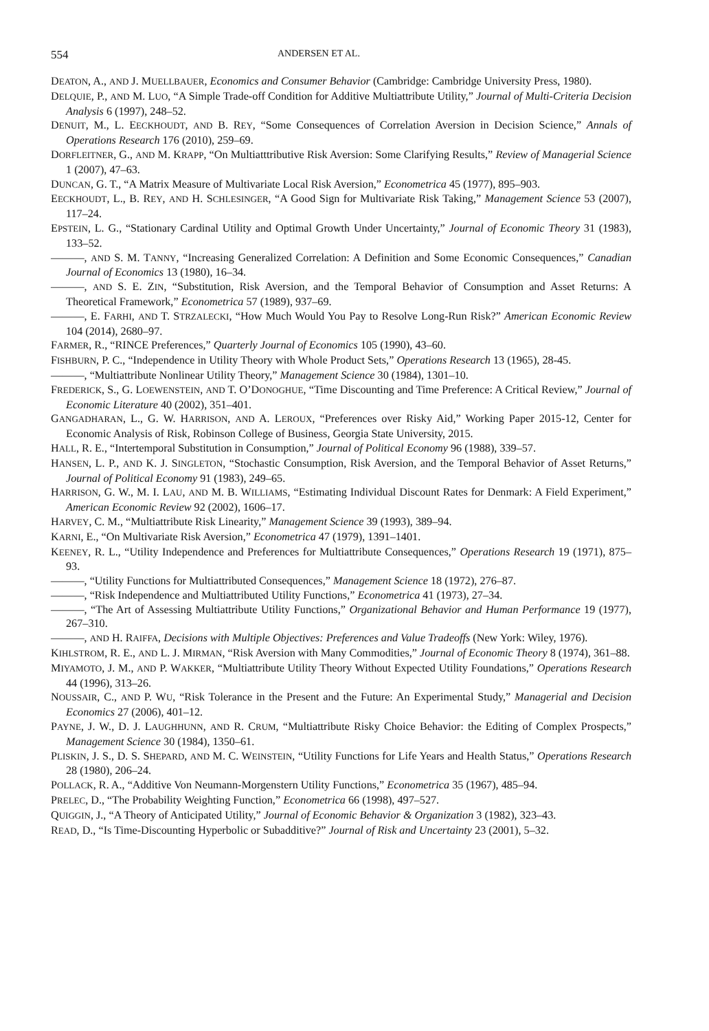554 ANDERSEN ET AL.
DEATON, A., AND J. MUELLBAUER, Economics and Consumer Behavior (Cambridge: Cambridge University Press, 1980).
DELQUIE, P., AND M. LUO, “A Simple Trade-off Condition for Additive Multiattribute Utility,” Journal of Multi-Criteria Decision Analysis 6 (1997), 248–52.
DENUIT, M., L. EECKHOUDT, AND B. REY, “Some Consequences of Correlation Aversion in Decision Science,” Annals of Operations Research 176 (2010), 259–69.
DORFLEITNER, G., AND M. KRAPP, “On Multiatttributive Risk Aversion: Some Clarifying Results,” Review of Managerial Science 1 (2007), 47–63.
DUNCAN, G. T., “A Matrix Measure of Multivariate Local Risk Aversion,” Econometrica 45 (1977), 895–903.
EECKHOUDT, L., B. REY, AND H. SCHLESINGER, “A Good Sign for Multivariate Risk Taking,” Management Science 53 (2007), 117–24.
EPSTEIN, L. G., “Stationary Cardinal Utility and Optimal Growth Under Uncertainty,” Journal of Economic Theory 31 (1983), 133–52.
———, AND S. M. TANNY, “Increasing Generalized Correlation: A Definition and Some Economic Consequences,” Canadian Journal of Economics 13 (1980), 16–34.
———, AND S. E. ZIN, “Substitution, Risk Aversion, and the Temporal Behavior of Consumption and Asset Returns: A Theoretical Framework,” Econometrica 57 (1989), 937–69.
———, E. FARHI, AND T. STRZALECKI, “How Much Would You Pay to Resolve Long-Run Risk?” American Economic Review 104 (2014), 2680–97.
FARMER, R., “RINCE Preferences,” Quarterly Journal of Economics 105 (1990), 43–60.
FISHBURN, P. C., “Independence in Utility Theory with Whole Product Sets,” Operations Research 13 (1965), 28-45.
———, “Multiattribute Nonlinear Utility Theory,” Management Science 30 (1984), 1301–10.
FREDERICK, S., G. LOEWENSTEIN, AND T. O’DONOGHUE, “Time Discounting and Time Preference: A Critical Review,” Journal of Economic Literature 40 (2002), 351–401.
GANGADHARAN, L., G. W. HARRISON, AND A. LEROUX, “Preferences over Risky Aid,” Working Paper 2015-12, Center for Economic Analysis of Risk, Robinson College of Business, Georgia State University, 2015.
HALL, R. E., “Intertemporal Substitution in Consumption,” Journal of Political Economy 96 (1988), 339–57.
HANSEN, L. P., AND K. J. SINGLETON, “Stochastic Consumption, Risk Aversion, and the Temporal Behavior of Asset Returns,” Journal of Political Economy 91 (1983), 249–65.
HARRISON, G. W., M. I. LAU, AND M. B. WILLIAMS, “Estimating Individual Discount Rates for Denmark: A Field Experiment,” American Economic Review 92 (2002), 1606–17.
HARVEY, C. M., “Multiattribute Risk Linearity,” Management Science 39 (1993), 389–94.
KARNI, E., “On Multivariate Risk Aversion,” Econometrica 47 (1979), 1391–1401.
KEENEY, R. L., “Utility Independence and Preferences for Multiattribute Consequences,” Operations Research 19 (1971), 875–93.
———, “Utility Functions for Multiattributed Consequences,” Management Science 18 (1972), 276–87.
———, “Risk Independence and Multiattributed Utility Functions,” Econometrica 41 (1973), 27–34.
———, “The Art of Assessing Multiattribute Utility Functions,” Organizational Behavior and Human Performance 19 (1977), 267–310.
———, AND H. RAIFFA, Decisions with Multiple Objectives: Preferences and Value Tradeoffs (New York: Wiley, 1976).
KIHLSTROM, R. E., AND L. J. MIRMAN, “Risk Aversion with Many Commodities,” Journal of Economic Theory 8 (1974), 361–88.
MIYAMOTO, J. M., AND P. WAKKER, “Multiattribute Utility Theory Without Expected Utility Foundations,” Operations Research 44 (1996), 313–26.
NOUSSAIR, C., AND P. WU, “Risk Tolerance in the Present and the Future: An Experimental Study,” Managerial and Decision Economics 27 (2006), 401–12.
PAYNE, J. W., D. J. LAUGHHUNN, AND R. CRUM, “Multiattribute Risky Choice Behavior: the Editing of Complex Prospects,” Management Science 30 (1984), 1350–61.
PLISKIN, J. S., D. S. SHEPARD, AND M. C. WEINSTEIN, “Utility Functions for Life Years and Health Status,” Operations Research 28 (1980), 206–24.
POLLACK, R. A., “Additive Von Neumann-Morgenstern Utility Functions,” Econometrica 35 (1967), 485–94.
PRELEC, D., “The Probability Weighting Function,” Econometrica 66 (1998), 497–527.
QUIGGIN, J., “A Theory of Anticipated Utility,” Journal of Economic Behavior & Organization 3 (1982), 323–43.
READ, D., “Is Time-Discounting Hyperbolic or Subadditive?” Journal of Risk and Uncertainty 23 (2001), 5–32.